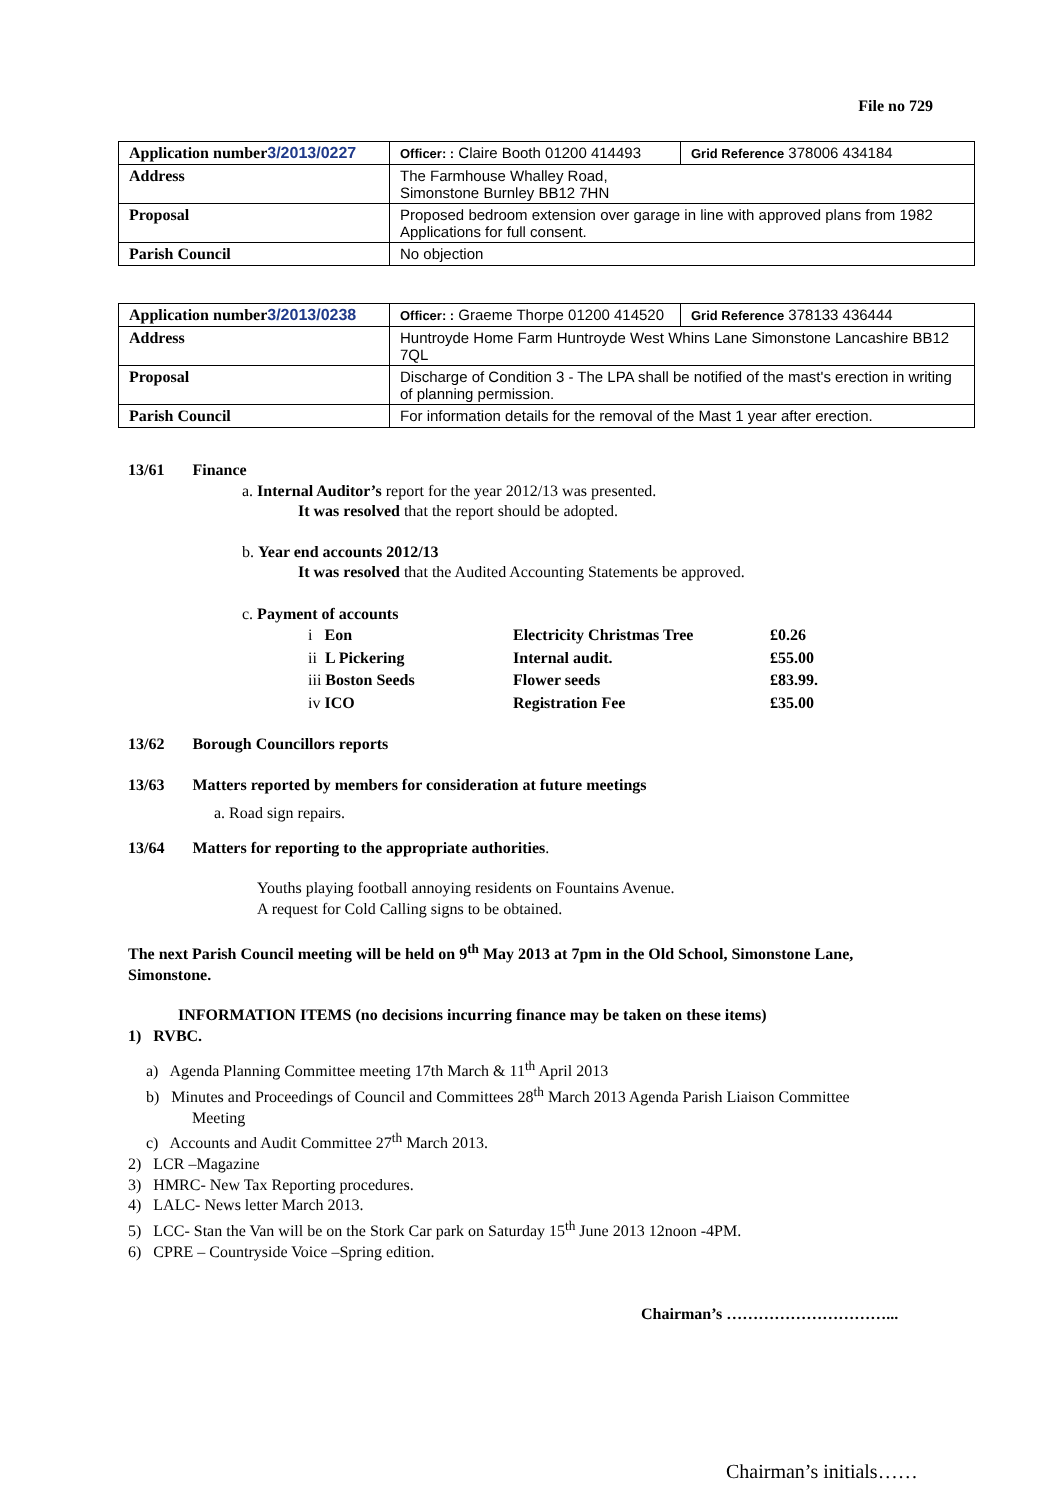File no 729
| Application number 3/2013/0227 | Officer: : Claire Booth 01200 414493 | Grid Reference 378006 434184 |
| Address | The Farmhouse Whalley Road, Simonstone Burnley BB12 7HN | |
| Proposal | Proposed bedroom extension over garage in line with approved plans from 1982 Applications for full consent. | |
| Parish Council | No objection | |
| Application number 3/2013/0238 | Officer: : Graeme Thorpe 01200 414520 | Grid Reference 378133 436444 |
| Address | Huntroyde Home Farm Huntroyde West Whins Lane Simonstone Lancashire BB12 7QL | |
| Proposal | Discharge of Condition 3 - The LPA shall be notified of the mast's erection in writing of planning permission. | |
| Parish Council | For information details for the removal of the Mast 1 year after erection. | |
13/61 Finance
a. Internal Auditor’s report for the year 2012/13 was presented.
It was resolved that the report should be adopted.
b. Year end accounts 2012/13
It was resolved that the Audited Accounting Statements be approved.
c. Payment of accounts
| i Eon | Electricity Christmas Tree | £0.26 |
| ii L Pickering | Internal audit. | £55.00 |
| iii Boston Seeds | Flower seeds | £83.99. |
| iv ICO | Registration Fee | £35.00 |
13/62 Borough Councillors reports
13/63 Matters reported by members for consideration at future meetings
a. Road sign repairs.
13/64 Matters for reporting to the appropriate authorities.
Youths playing football annoying residents on Fountains Avenue.
A request for Cold Calling signs to be obtained.
The next Parish Council meeting will be held on 9<sup>th</sup> May 2013 at 7pm in the Old School, Simonstone Lane, Simonstone.
INFORMATION ITEMS (no decisions incurring finance may be taken on these items)
1) RVBC.
a) Agenda Planning Committee meeting 17th March & 11<sup>th</sup> April 2013
b) Minutes and Proceedings of Council and Committees 28<sup>th</sup> March 2013 Agenda Parish Liaison Committee Meeting
c) Accounts and Audit Committee 27<sup>th</sup> March 2013.
2) LCR –Magazine
3) HMRC- New Tax Reporting procedures.
4) LALC- News letter March 2013.
5) LCC- Stan the Van will be on the Stork Car park on Saturday 15<sup>th</sup> June 2013 12noon -4PM.
6) CPRE – Countryside Voice –Spring edition.
Chairman’s …………………………...
Chairman’s initials……